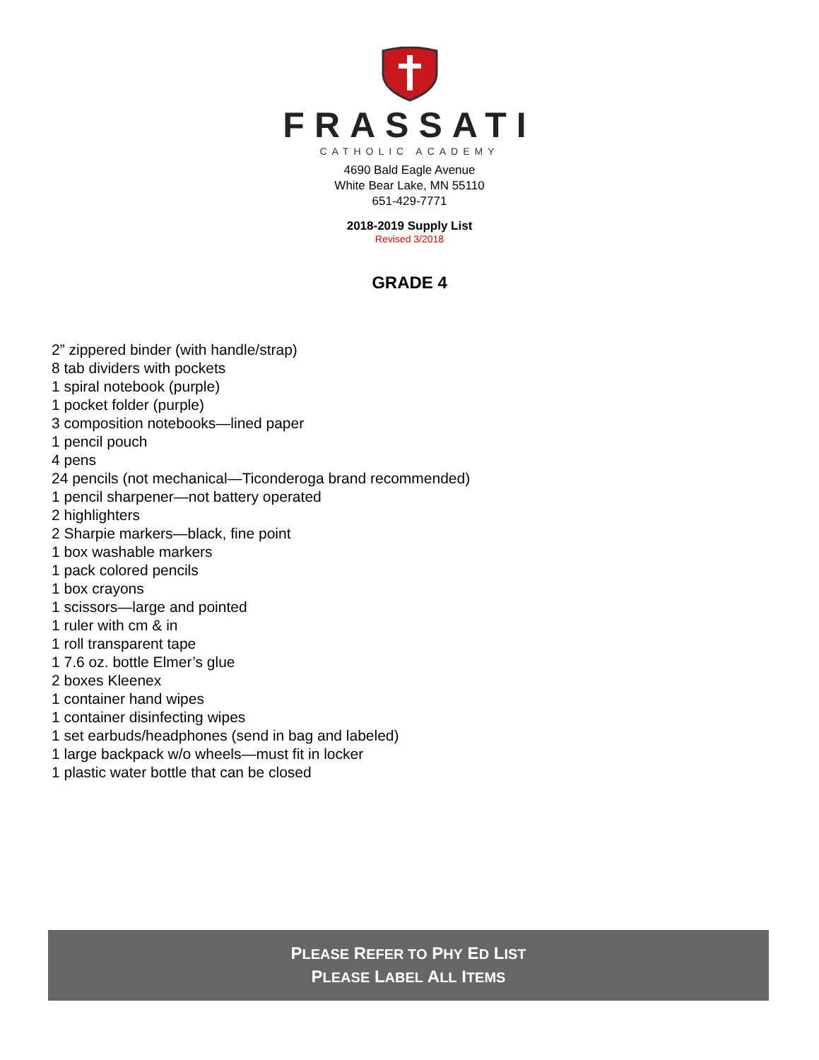FRASSATI
CATHOLIC ACADEMY
4690 Bald Eagle Avenue
White Bear Lake, MN 55110
651-429-7771
2018-2019 Supply List
Revised 3/2018
GRADE 4
2” zippered binder (with handle/strap)
8 tab dividers with pockets
1 spiral notebook (purple)
1 pocket folder (purple)
3 composition notebooks—lined paper
1 pencil pouch
4 pens
24 pencils (not mechanical—Ticonderoga brand recommended)
1 pencil sharpener—not battery operated
2 highlighters
2 Sharpie markers—black, fine point
1 box washable markers
1 pack colored pencils
1 box crayons
1 scissors—large and pointed
1 ruler with cm & in
1 roll transparent tape
1 7.6 oz. bottle Elmer’s glue
2 boxes Kleenex
1 container hand wipes
1 container disinfecting wipes
1 set earbuds/headphones (send in bag and labeled)
1 large backpack w/o wheels—must fit in locker
1 plastic water bottle that can be closed
PLEASE REFER TO PHY ED LIST
PLEASE LABEL ALL ITEMS